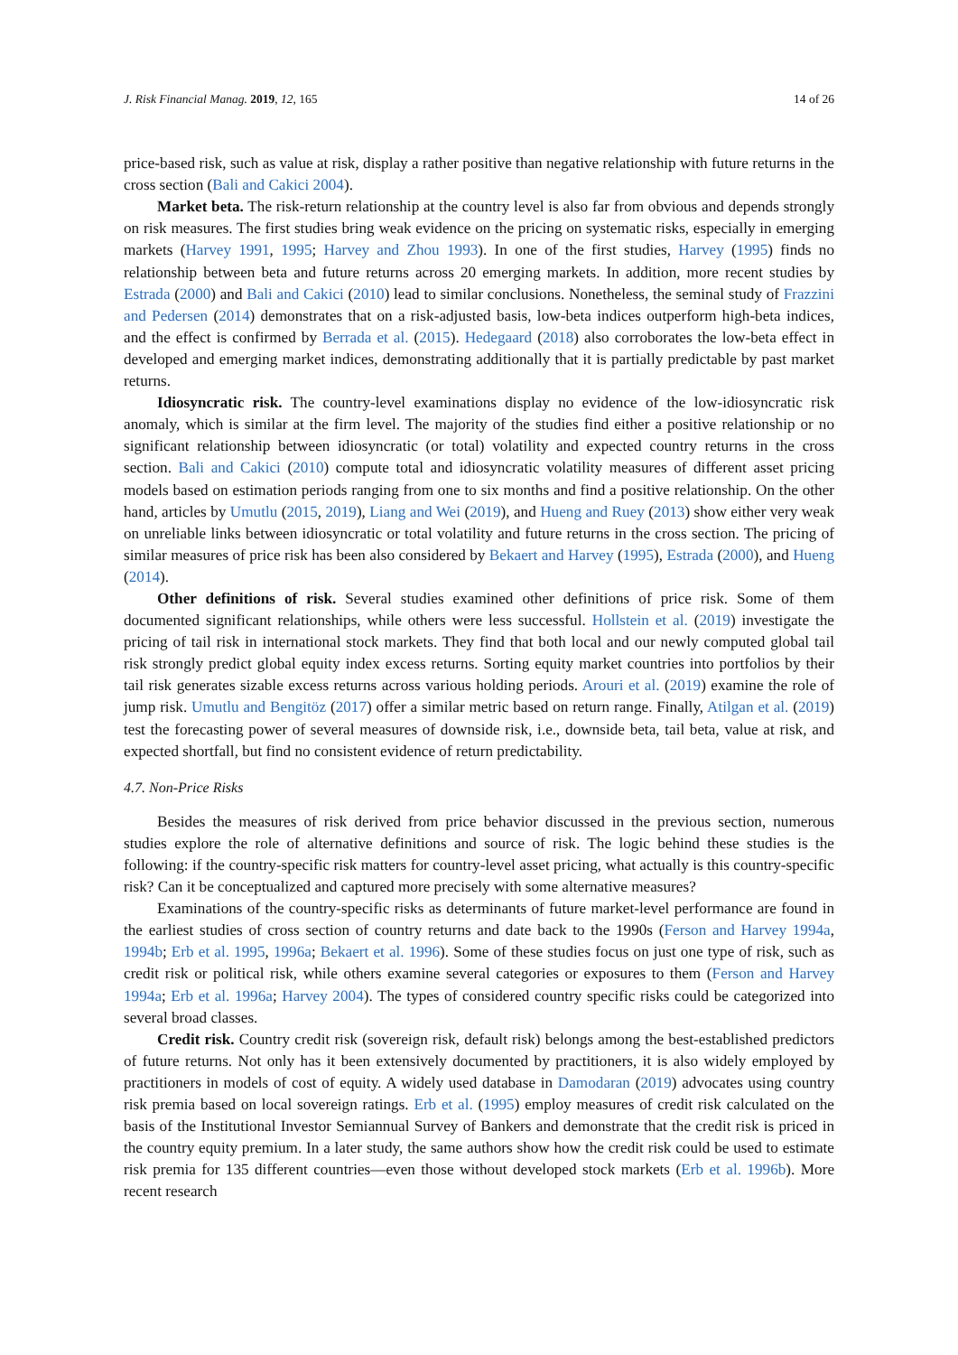J. Risk Financial Manag. 2019, 12, 165 14 of 26
price-based risk, such as value at risk, display a rather positive than negative relationship with future returns in the cross section (Bali and Cakici 2004).
Market beta. The risk-return relationship at the country level is also far from obvious and depends strongly on risk measures. The first studies bring weak evidence on the pricing on systematic risks, especially in emerging markets (Harvey 1991, 1995; Harvey and Zhou 1993). In one of the first studies, Harvey (1995) finds no relationship between beta and future returns across 20 emerging markets. In addition, more recent studies by Estrada (2000) and Bali and Cakici (2010) lead to similar conclusions. Nonetheless, the seminal study of Frazzini and Pedersen (2014) demonstrates that on a risk-adjusted basis, low-beta indices outperform high-beta indices, and the effect is confirmed by Berrada et al. (2015). Hedegaard (2018) also corroborates the low-beta effect in developed and emerging market indices, demonstrating additionally that it is partially predictable by past market returns.
Idiosyncratic risk. The country-level examinations display no evidence of the low-idiosyncratic risk anomaly, which is similar at the firm level. The majority of the studies find either a positive relationship or no significant relationship between idiosyncratic (or total) volatility and expected country returns in the cross section. Bali and Cakici (2010) compute total and idiosyncratic volatility measures of different asset pricing models based on estimation periods ranging from one to six months and find a positive relationship. On the other hand, articles by Umutlu (2015, 2019), Liang and Wei (2019), and Hueng and Ruey (2013) show either very weak on unreliable links between idiosyncratic or total volatility and future returns in the cross section. The pricing of similar measures of price risk has been also considered by Bekaert and Harvey (1995), Estrada (2000), and Hueng (2014).
Other definitions of risk. Several studies examined other definitions of price risk. Some of them documented significant relationships, while others were less successful. Hollstein et al. (2019) investigate the pricing of tail risk in international stock markets. They find that both local and our newly computed global tail risk strongly predict global equity index excess returns. Sorting equity market countries into portfolios by their tail risk generates sizable excess returns across various holding periods. Arouri et al. (2019) examine the role of jump risk. Umutlu and Bengitöz (2017) offer a similar metric based on return range. Finally, Atilgan et al. (2019) test the forecasting power of several measures of downside risk, i.e., downside beta, tail beta, value at risk, and expected shortfall, but find no consistent evidence of return predictability.
4.7. Non-Price Risks
Besides the measures of risk derived from price behavior discussed in the previous section, numerous studies explore the role of alternative definitions and source of risk. The logic behind these studies is the following: if the country-specific risk matters for country-level asset pricing, what actually is this country-specific risk? Can it be conceptualized and captured more precisely with some alternative measures?
Examinations of the country-specific risks as determinants of future market-level performance are found in the earliest studies of cross section of country returns and date back to the 1990s (Ferson and Harvey 1994a, 1994b; Erb et al. 1995, 1996a; Bekaert et al. 1996). Some of these studies focus on just one type of risk, such as credit risk or political risk, while others examine several categories or exposures to them (Ferson and Harvey 1994a; Erb et al. 1996a; Harvey 2004). The types of considered country specific risks could be categorized into several broad classes.
Credit risk. Country credit risk (sovereign risk, default risk) belongs among the best-established predictors of future returns. Not only has it been extensively documented by practitioners, it is also widely employed by practitioners in models of cost of equity. A widely used database in Damodaran (2019) advocates using country risk premia based on local sovereign ratings. Erb et al. (1995) employ measures of credit risk calculated on the basis of the Institutional Investor Semiannual Survey of Bankers and demonstrate that the credit risk is priced in the country equity premium. In a later study, the same authors show how the credit risk could be used to estimate risk premia for 135 different countries—even those without developed stock markets (Erb et al. 1996b). More recent research